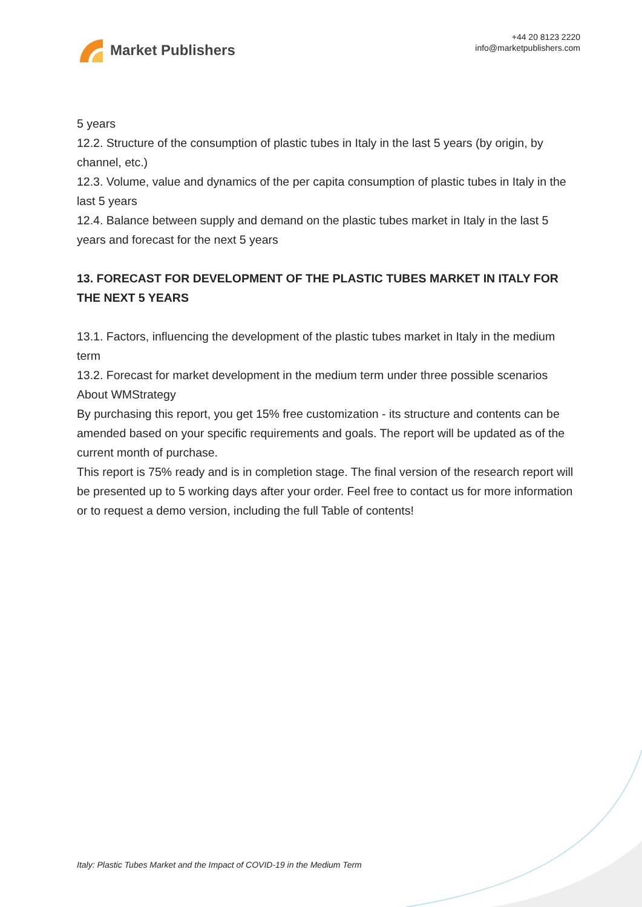Market Publishers
+44 20 8123 2220
info@marketpublishers.com
5 years
12.2. Structure of the consumption of plastic tubes in Italy in the last 5 years (by origin, by channel, etc.)
12.3. Volume, value and dynamics of the per capita consumption of plastic tubes in Italy in the last 5 years
12.4. Balance between supply and demand on the plastic tubes market in Italy in the last 5 years and forecast for the next 5 years
13. FORECAST FOR DEVELOPMENT OF THE PLASTIC TUBES MARKET IN ITALY FOR THE NEXT 5 YEARS
13.1. Factors, influencing the development of the plastic tubes market in Italy in the medium term
13.2. Forecast for market development in the medium term under three possible scenarios
About WMStrategy
By purchasing this report, you get 15% free customization - its structure and contents can be amended based on your specific requirements and goals. The report will be updated as of the current month of purchase.
This report is 75% ready and is in completion stage. The final version of the research report will be presented up to 5 working days after your order. Feel free to contact us for more information or to request a demo version, including the full Table of contents!
Italy: Plastic Tubes Market and the Impact of COVID-19 in the Medium Term